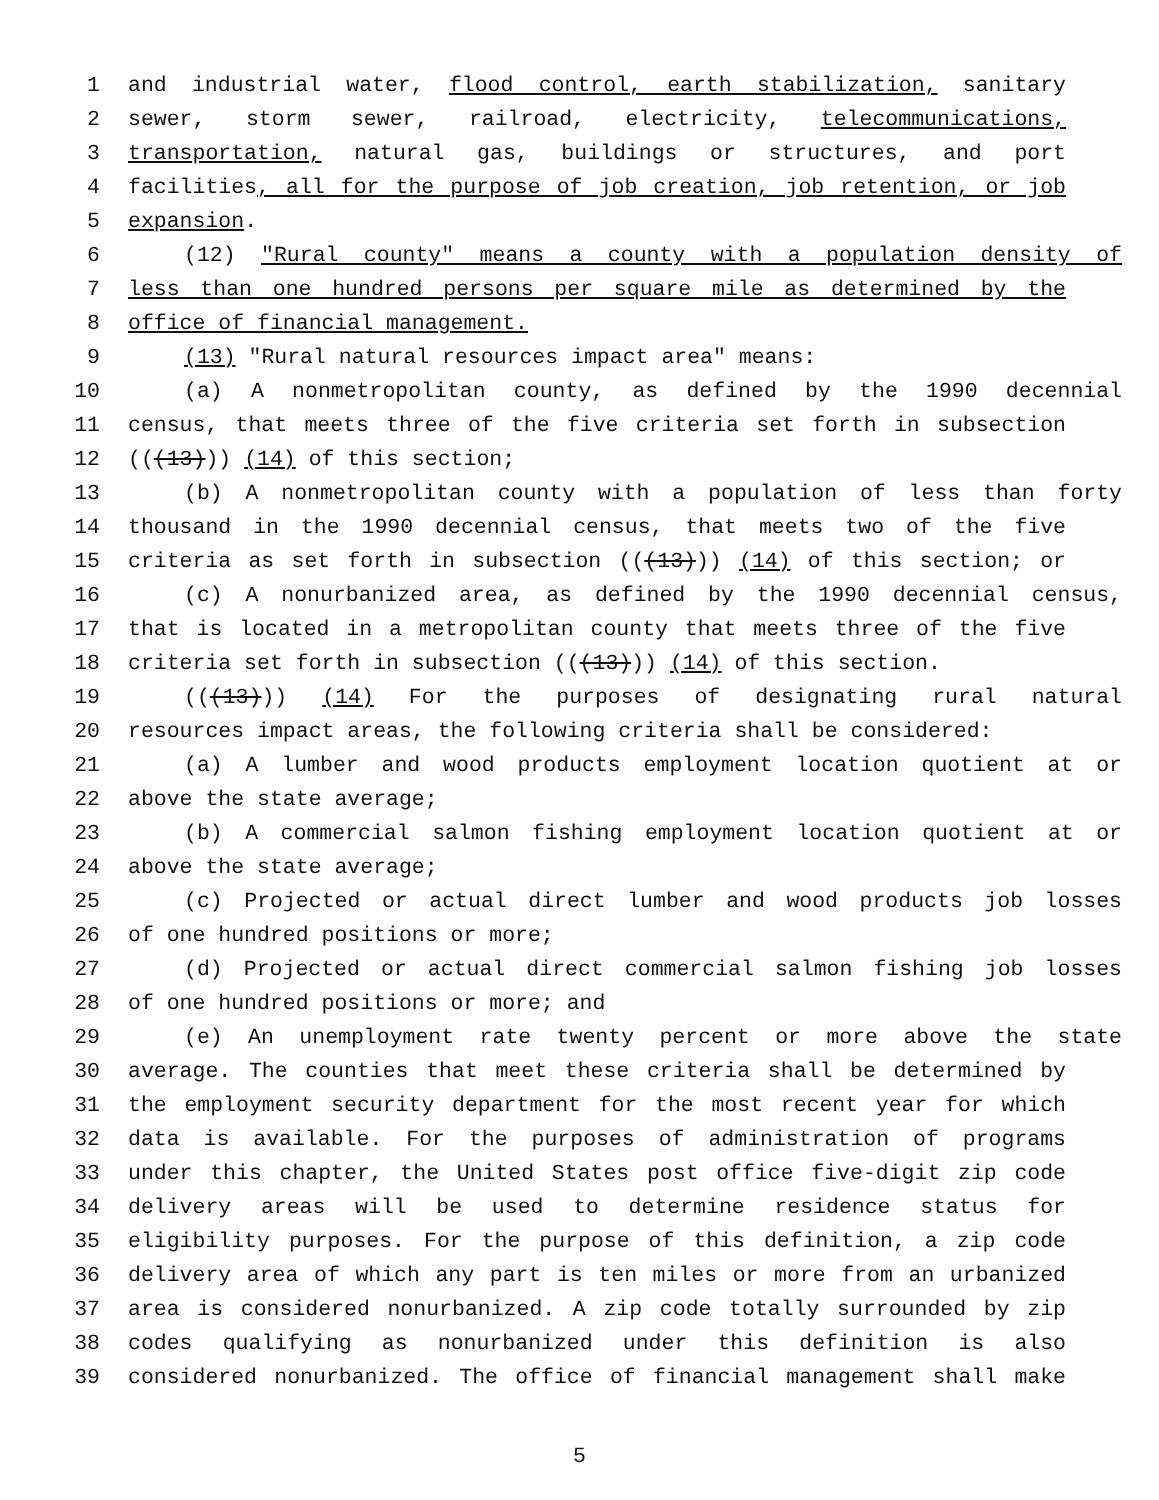1 and industrial water, flood control, earth stabilization, sanitary
2 sewer, storm sewer, railroad, electricity, telecommunications,
3 transportation, natural gas, buildings or structures, and port
4 facilities, all for the purpose of job creation, job retention, or job
5 expansion.
6 (12) "Rural county" means a county with a population density of
7 less than one hundred persons per square mile as determined by the
8 office of financial management.
9 (13) "Rural natural resources impact area" means:
10 (a) A nonmetropolitan county, as defined by the 1990 decennial
11 census, that meets three of the five criteria set forth in subsection
12 (((13))) (14) of this section;
13 (b) A nonmetropolitan county with a population of less than forty
14 thousand in the 1990 decennial census, that meets two of the five
15 criteria as set forth in subsection (((13))) (14) of this section; or
16 (c) A nonurbanized area, as defined by the 1990 decennial census,
17 that is located in a metropolitan county that meets three of the five
18 criteria set forth in subsection (((13))) (14) of this section.
19 (((13))) (14) For the purposes of designating rural natural
20 resources impact areas, the following criteria shall be considered:
21 (a) A lumber and wood products employment location quotient at or
22 above the state average;
23 (b) A commercial salmon fishing employment location quotient at or
24 above the state average;
25 (c) Projected or actual direct lumber and wood products job losses
26 of one hundred positions or more;
27 (d) Projected or actual direct commercial salmon fishing job losses
28 of one hundred positions or more; and
29 (e) An unemployment rate twenty percent or more above the state
30 average. The counties that meet these criteria shall be determined by
31 the employment security department for the most recent year for which
32 data is available. For the purposes of administration of programs
33 under this chapter, the United States post office five-digit zip code
34 delivery areas will be used to determine residence status for
35 eligibility purposes. For the purpose of this definition, a zip code
36 delivery area of which any part is ten miles or more from an urbanized
37 area is considered nonurbanized. A zip code totally surrounded by zip
38 codes qualifying as nonurbanized under this definition is also
39 considered nonurbanized. The office of financial management shall make
5